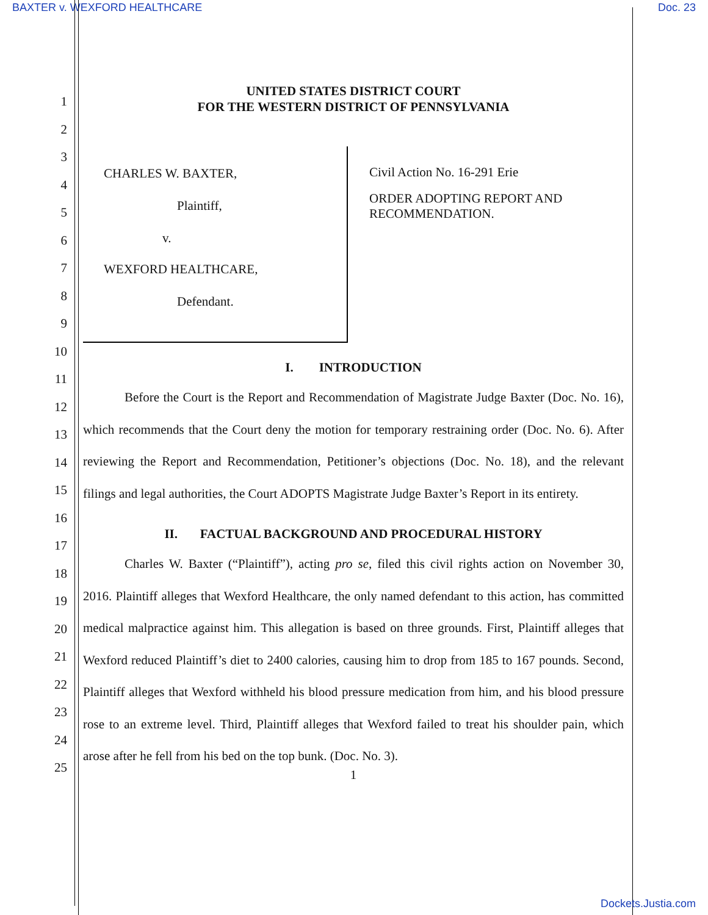BAXTER v. WEXFORD HEALTHCARE Doc. 23
1
2
3
4
5
6
7
8
9
10
11
12
13
14
15
16
17
18
19
20
21
22
23
24
25
UNITED STATES DISTRICT COURT
FOR THE WESTERN DISTRICT OF PENNSYLVANIA
CHARLES W. BAXTER,
Plaintiff,
v.
WEXFORD HEALTHCARE,
Defendant.
Civil Action No. 16-291 Erie
ORDER ADOPTING REPORT AND
RECOMMENDATION.
I. INTRODUCTION
Before the Court is the Report and Recommendation of Magistrate Judge Baxter (Doc. No. 16), which recommends that the Court deny the motion for temporary restraining order (Doc. No. 6). After reviewing the Report and Recommendation, Petitioner’s objections (Doc. No. 18), and the relevant filings and legal authorities, the Court ADOPTS Magistrate Judge Baxter’s Report in its entirety.
II. FACTUAL BACKGROUND AND PROCEDURAL HISTORY
Charles W. Baxter (“Plaintiff”), acting pro se, filed this civil rights action on November 30, 2016. Plaintiff alleges that Wexford Healthcare, the only named defendant to this action, has committed medical malpractice against him. This allegation is based on three grounds. First, Plaintiff alleges that Wexford reduced Plaintiff’s diet to 2400 calories, causing him to drop from 185 to 167 pounds. Second, Plaintiff alleges that Wexford withheld his blood pressure medication from him, and his blood pressure rose to an extreme level. Third, Plaintiff alleges that Wexford failed to treat his shoulder pain, which arose after he fell from his bed on the top bunk. (Doc. No. 3).
1
Dockets.Justia.com